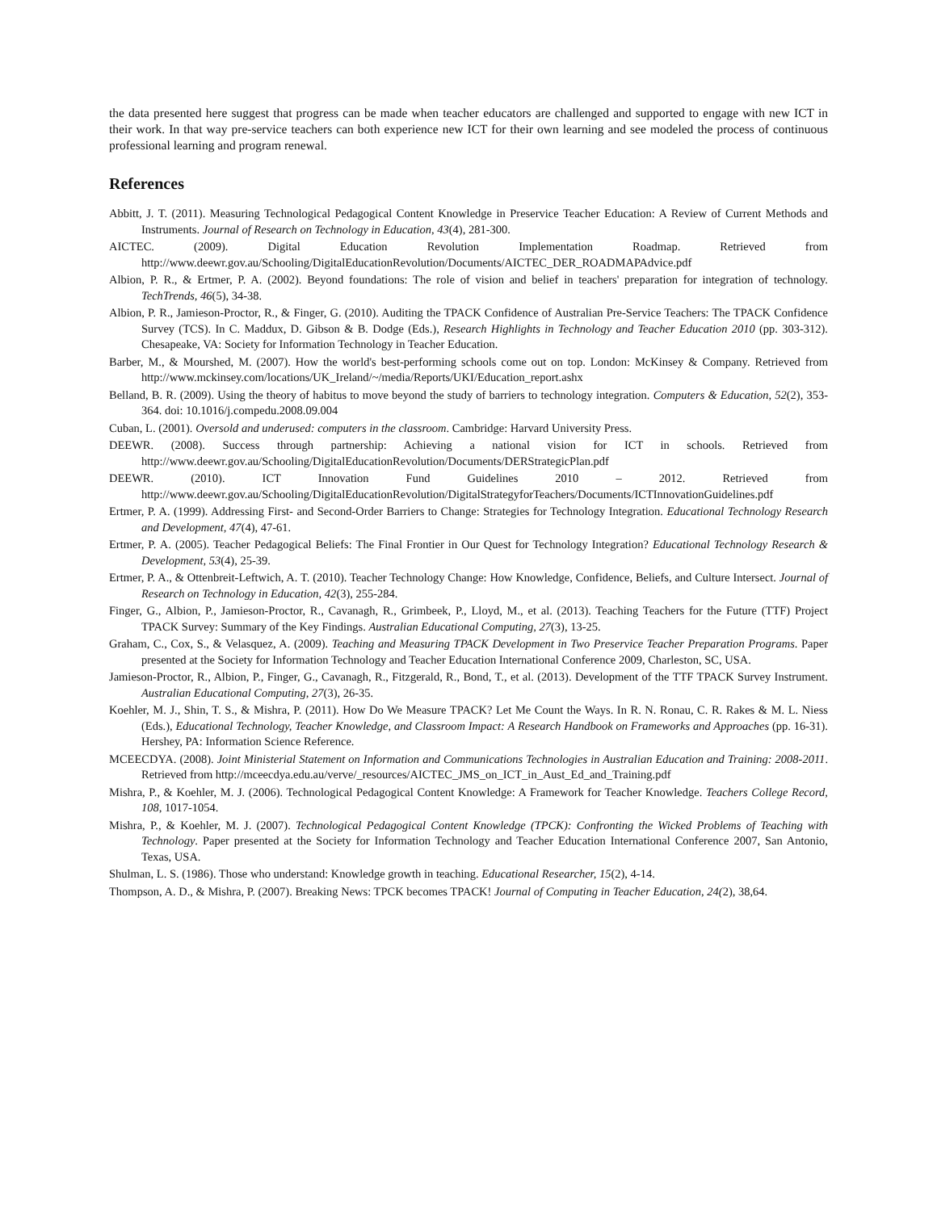the data presented here suggest that progress can be made when teacher educators are challenged and supported to engage with new ICT in their work. In that way pre-service teachers can both experience new ICT for their own learning and see modeled the process of continuous professional learning and program renewal.
References
Abbitt, J. T. (2011). Measuring Technological Pedagogical Content Knowledge in Preservice Teacher Education: A Review of Current Methods and Instruments. Journal of Research on Technology in Education, 43(4), 281-300.
AICTEC. (2009). Digital Education Revolution Implementation Roadmap. Retrieved from http://www.deewr.gov.au/Schooling/DigitalEducationRevolution/Documents/AICTEC_DER_ROADMAPAdvice.pdf
Albion, P. R., & Ertmer, P. A. (2002). Beyond foundations: The role of vision and belief in teachers' preparation for integration of technology. TechTrends, 46(5), 34-38.
Albion, P. R., Jamieson-Proctor, R., & Finger, G. (2010). Auditing the TPACK Confidence of Australian Pre-Service Teachers: The TPACK Confidence Survey (TCS). In C. Maddux, D. Gibson & B. Dodge (Eds.), Research Highlights in Technology and Teacher Education 2010 (pp. 303-312). Chesapeake, VA: Society for Information Technology in Teacher Education.
Barber, M., & Mourshed, M. (2007). How the world's best-performing schools come out on top. London: McKinsey & Company. Retrieved from http://www.mckinsey.com/locations/UK_Ireland/~/media/Reports/UKI/Education_report.ashx
Belland, B. R. (2009). Using the theory of habitus to move beyond the study of barriers to technology integration. Computers & Education, 52(2), 353-364. doi: 10.1016/j.compedu.2008.09.004
Cuban, L. (2001). Oversold and underused: computers in the classroom. Cambridge: Harvard University Press.
DEEWR. (2008). Success through partnership: Achieving a national vision for ICT in schools. Retrieved from http://www.deewr.gov.au/Schooling/DigitalEducationRevolution/Documents/DERStrategicPlan.pdf
DEEWR. (2010). ICT Innovation Fund Guidelines 2010 – 2012. Retrieved from http://www.deewr.gov.au/Schooling/DigitalEducationRevolution/DigitalStrategyforTeachers/Documents/ICTInnovationGuidelines.pdf
Ertmer, P. A. (1999). Addressing First- and Second-Order Barriers to Change: Strategies for Technology Integration. Educational Technology Research and Development, 47(4), 47-61.
Ertmer, P. A. (2005). Teacher Pedagogical Beliefs: The Final Frontier in Our Quest for Technology Integration? Educational Technology Research & Development, 53(4), 25-39.
Ertmer, P. A., & Ottenbreit-Leftwich, A. T. (2010). Teacher Technology Change: How Knowledge, Confidence, Beliefs, and Culture Intersect. Journal of Research on Technology in Education, 42(3), 255-284.
Finger, G., Albion, P., Jamieson-Proctor, R., Cavanagh, R., Grimbeek, P., Lloyd, M., et al. (2013). Teaching Teachers for the Future (TTF) Project TPACK Survey: Summary of the Key Findings. Australian Educational Computing, 27(3), 13-25.
Graham, C., Cox, S., & Velasquez, A. (2009). Teaching and Measuring TPACK Development in Two Preservice Teacher Preparation Programs. Paper presented at the Society for Information Technology and Teacher Education International Conference 2009, Charleston, SC, USA.
Jamieson-Proctor, R., Albion, P., Finger, G., Cavanagh, R., Fitzgerald, R., Bond, T., et al. (2013). Development of the TTF TPACK Survey Instrument. Australian Educational Computing, 27(3), 26-35.
Koehler, M. J., Shin, T. S., & Mishra, P. (2011). How Do We Measure TPACK? Let Me Count the Ways. In R. N. Ronau, C. R. Rakes & M. L. Niess (Eds.), Educational Technology, Teacher Knowledge, and Classroom Impact: A Research Handbook on Frameworks and Approaches (pp. 16-31). Hershey, PA: Information Science Reference.
MCEECDYA. (2008). Joint Ministerial Statement on Information and Communications Technologies in Australian Education and Training: 2008-2011. Retrieved from http://mceecdya.edu.au/verve/_resources/AICTEC_JMS_on_ICT_in_Aust_Ed_and_Training.pdf
Mishra, P., & Koehler, M. J. (2006). Technological Pedagogical Content Knowledge: A Framework for Teacher Knowledge. Teachers College Record, 108, 1017-1054.
Mishra, P., & Koehler, M. J. (2007). Technological Pedagogical Content Knowledge (TPCK): Confronting the Wicked Problems of Teaching with Technology. Paper presented at the Society for Information Technology and Teacher Education International Conference 2007, San Antonio, Texas, USA.
Shulman, L. S. (1986). Those who understand: Knowledge growth in teaching. Educational Researcher, 15(2), 4-14.
Thompson, A. D., & Mishra, P. (2007). Breaking News: TPCK becomes TPACK! Journal of Computing in Teacher Education, 24(2), 38,64.